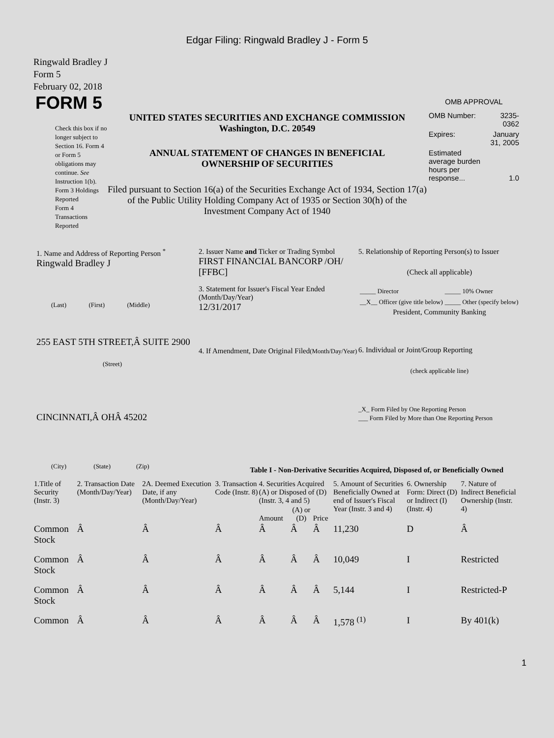Edgar Filing: Ringwald Bradley J - Form 5
Ringwald Bradley J
Form 5
February 02, 2018
FORM 5
Check this box if no longer subject to Section 16. Form 4 or Form 5 obligations may continue. See Instruction 1(b).
Form 3 Holdings Reported
Form 4 Transactions Reported
UNITED STATES SECURITIES AND EXCHANGE COMMISSION
Washington, D.C. 20549
ANNUAL STATEMENT OF CHANGES IN BENEFICIAL
OWNERSHIP OF SECURITIES
Filed pursuant to Section 16(a) of the Securities Exchange Act of 1934, Section 17(a) of the Public Utility Holding Company Act of 1935 or Section 30(h) of the Investment Company Act of 1940
OMB APPROVAL
| OMB Number: | 3235-0362 |
| Expires: | January 31, 2005 |
| Estimated average burden hours per response... | 1.0 |
1. Name and Address of Reporting Person <sup>*</sup>
Ringwald Bradley J
(Last) (First) (Middle)
255 EAST 5TH STREET,Â SUITE 2900
(Street)
CINCINNATI,Â OHÂ 45202
(City) (State) (Zip)
2. Issuer Name and Ticker or Trading Symbol
FIRST FINANCIAL BANCORP /OH/ [FFBC]
3. Statement for Issuer's Fiscal Year Ended (Month/Day/Year)
12/31/2017
4. If Amendment, Date Original Filed(Month/Day/Year)
5. Relationship of Reporting Person(s) to Issuer
(Check all applicable)
| _____ Director | _____ 10% Owner |
| __X__ Officer (give title below) | _____ Other (specify below) |
President, Community Banking
6. Individual or Joint/Group Reporting
(check applicable line)
_X_ Form Filed by One Reporting Person
___ Form Filed by More than One Reporting Person
Table I - Non-Derivative Securities Acquired, Disposed of, or Beneficially Owned
| 1.Title of Security (Instr. 3) | 2. Transaction Date (Month/Day/Year) | 2A. Deemed Execution Date, if any (Month/Day/Year) | 3. Transaction Code (Instr. 8) | 4. Securities Acquired (A) or Disposed of (D) (Instr. 3, 4 and 5) | | | 5. Amount of Securities Beneficially Owned at end of Issuer's Fiscal Year (Instr. 3 and 4) | 6. Ownership Form: Direct (D) or Indirect (I) (Instr. 4) | 7. Nature of Indirect Beneficial Ownership (Instr. 4) |
| --- | --- | --- | --- | --- | --- | --- | --- | --- | --- |
| | | | | Amount | (A) or (D) | Price | | | |
| Common Stock | Â | Â | Â | Â | Â | Â | 11,230 | D | Â |
| Common Stock | Â | Â | Â | Â | Â | Â | 10,049 | I | Restricted |
| Common Stock | Â | Â | Â | Â | Â | Â | 5,144 | I | Restricted-P |
| Common | Â | Â | Â | Â | Â | Â | 1,578 <sup>(1)</sup> | I | By 401(k) |
1